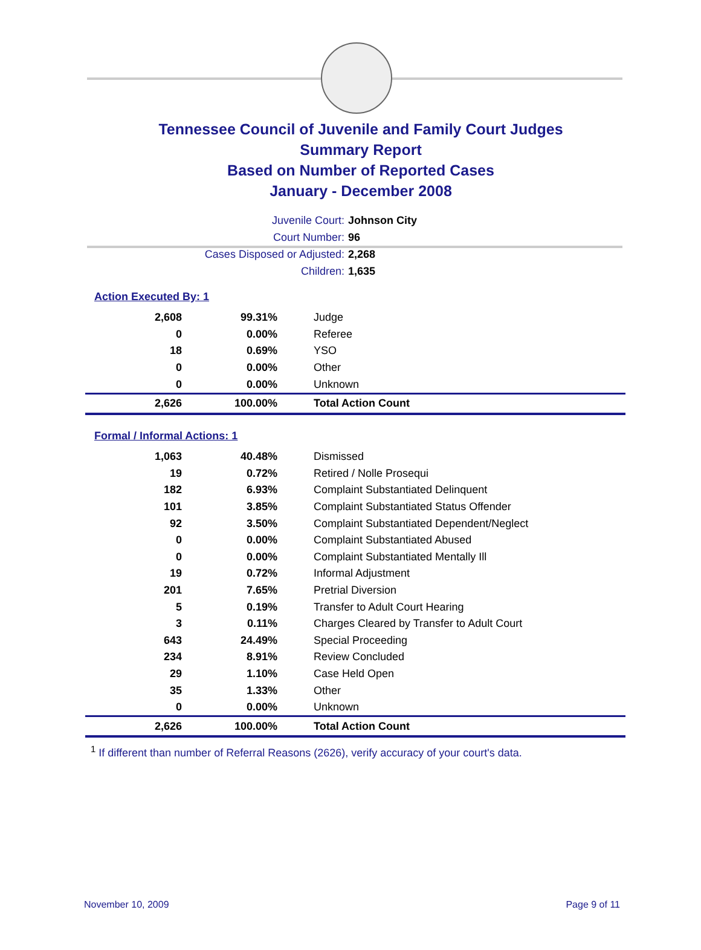Tennessee Council of Juvenile and Family Court Judges
Summary Report
Based on Number of Reported Cases
January - December 2008
Juvenile Court: Johnson City
Court Number: 96
Cases Disposed or Adjusted: 2,268
Children: 1,635
Action Executed By: 1
| 2,608 | 99.31% | Judge |
| 0 | 0.00% | Referee |
| 18 | 0.69% | YSO |
| 0 | 0.00% | Other |
| 0 | 0.00% | Unknown |
| 2,626 | 100.00% | Total Action Count |
Formal / Informal Actions: 1
| 1,063 | 40.48% | Dismissed |
| 19 | 0.72% | Retired / Nolle Prosequi |
| 182 | 6.93% | Complaint Substantiated Delinquent |
| 101 | 3.85% | Complaint Substantiated Status Offender |
| 92 | 3.50% | Complaint Substantiated Dependent/Neglect |
| 0 | 0.00% | Complaint Substantiated Abused |
| 0 | 0.00% | Complaint Substantiated Mentally Ill |
| 19 | 0.72% | Informal Adjustment |
| 201 | 7.65% | Pretrial Diversion |
| 5 | 0.19% | Transfer to Adult Court Hearing |
| 3 | 0.11% | Charges Cleared by Transfer to Adult Court |
| 643 | 24.49% | Special Proceeding |
| 234 | 8.91% | Review Concluded |
| 29 | 1.10% | Case Held Open |
| 35 | 1.33% | Other |
| 0 | 0.00% | Unknown |
| 2,626 | 100.00% | Total Action Count |
<sup>1</sup> If different than number of Referral Reasons (2626), verify accuracy of your court's data.
November 10, 2009 Page 9 of 11